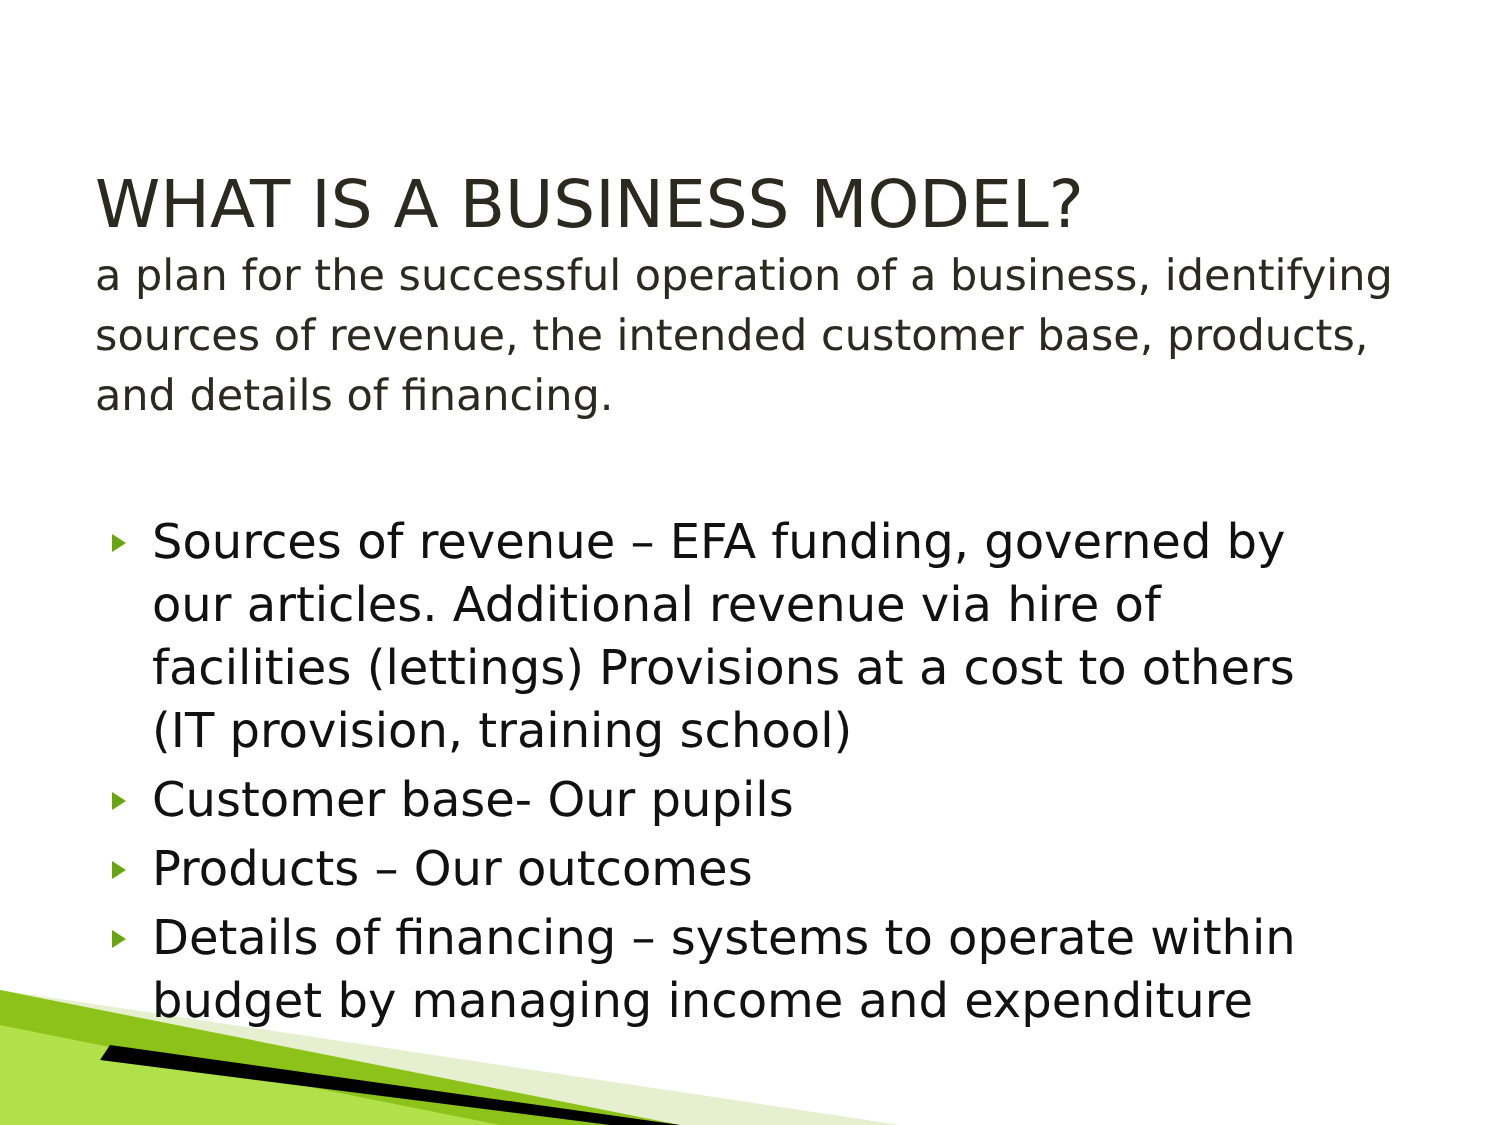WHAT IS A BUSINESS MODEL?
a plan for the successful operation of a business, identifying sources of revenue, the intended customer base, products, and details of financing.
Sources of revenue – EFA funding, governed by our articles. Additional revenue via hire of facilities (lettings) Provisions at a cost to others (IT provision, training school)
Customer base- Our pupils
Products – Our outcomes
Details of financing – systems to operate within budget by managing income and expenditure